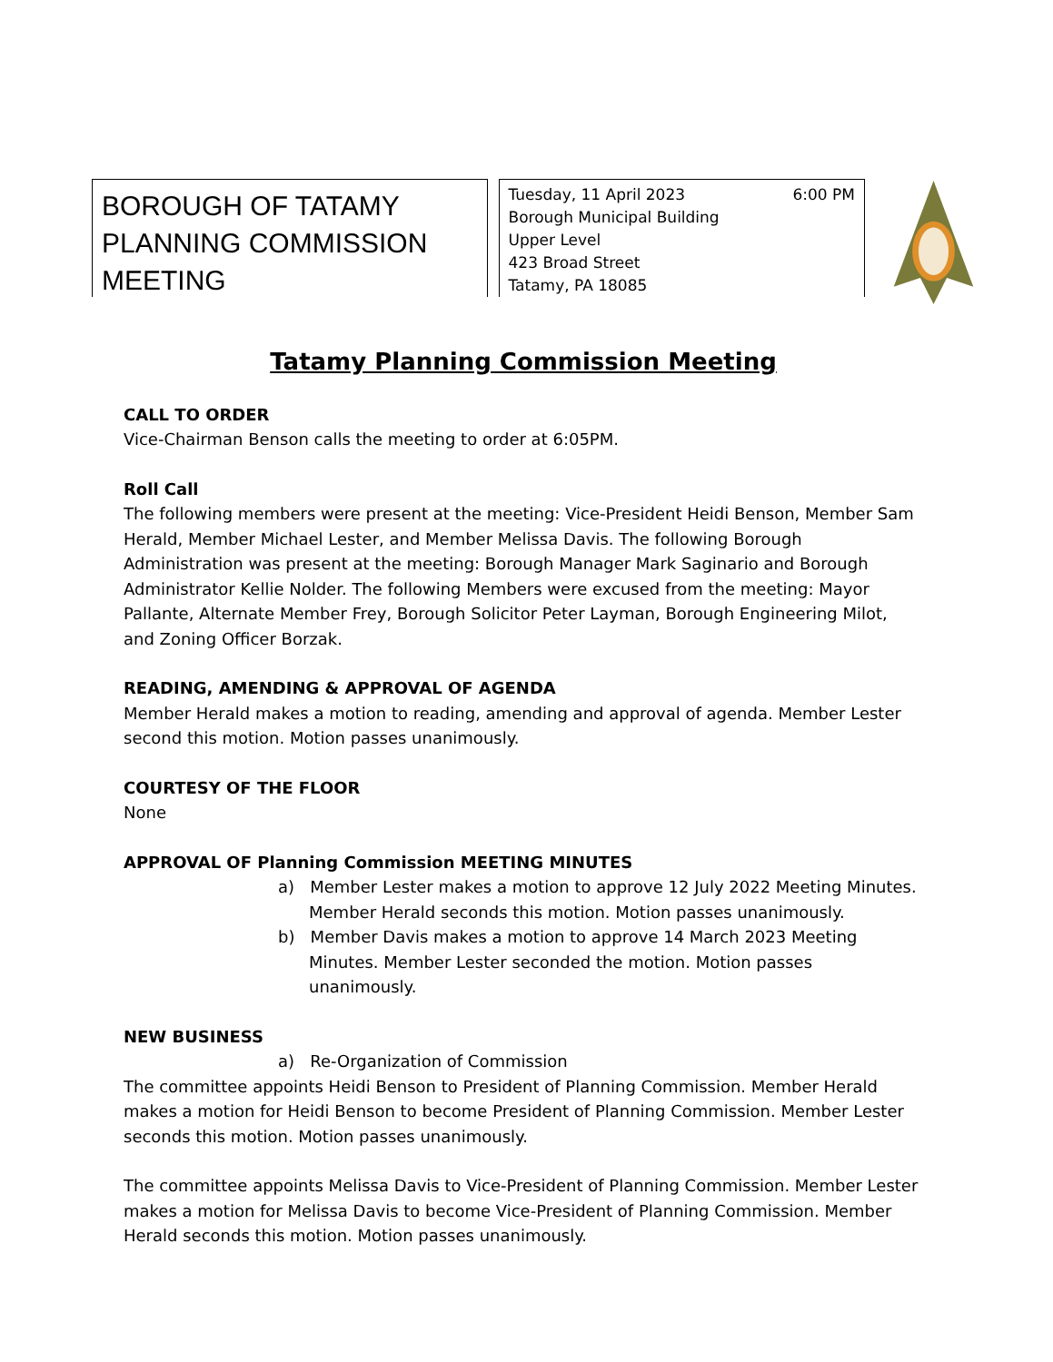BOROUGH OF TATAMY
PLANNING COMMISSION
MEETING
Tuesday, 11 April 2023 6:00 PM
Borough Municipal Building
Upper Level
423 Broad Street
Tatamy, PA 18085
Tatamy Planning Commission Meeting
CALL TO ORDER
Vice-Chairman Benson calls the meeting to order at 6:05PM.
Roll Call
The following members were present at the meeting: Vice-President Heidi Benson, Member Sam Herald, Member Michael Lester, and Member Melissa Davis. The following Borough Administration was present at the meeting: Borough Manager Mark Saginario and Borough Administrator Kellie Nolder. The following Members were excused from the meeting: Mayor Pallante, Alternate Member Frey, Borough Solicitor Peter Layman, Borough Engineering Milot, and Zoning Officer Borzak.
READING, AMENDING & APPROVAL OF AGENDA
Member Herald makes a motion to reading, amending and approval of agenda. Member Lester second this motion. Motion passes unanimously.
COURTESY OF THE FLOOR
None
APPROVAL OF Planning Commission MEETING MINUTES
a) Member Lester makes a motion to approve 12 July 2022 Meeting Minutes. Member Herald seconds this motion. Motion passes unanimously.
b) Member Davis makes a motion to approve 14 March 2023 Meeting Minutes. Member Lester seconded the motion. Motion passes unanimously.
NEW BUSINESS
a) Re-Organization of Commission
The committee appoints Heidi Benson to President of Planning Commission. Member Herald makes a motion for Heidi Benson to become President of Planning Commission. Member Lester seconds this motion. Motion passes unanimously.
The committee appoints Melissa Davis to Vice-President of Planning Commission. Member Lester makes a motion for Melissa Davis to become Vice-President of Planning Commission. Member Herald seconds this motion. Motion passes unanimously.